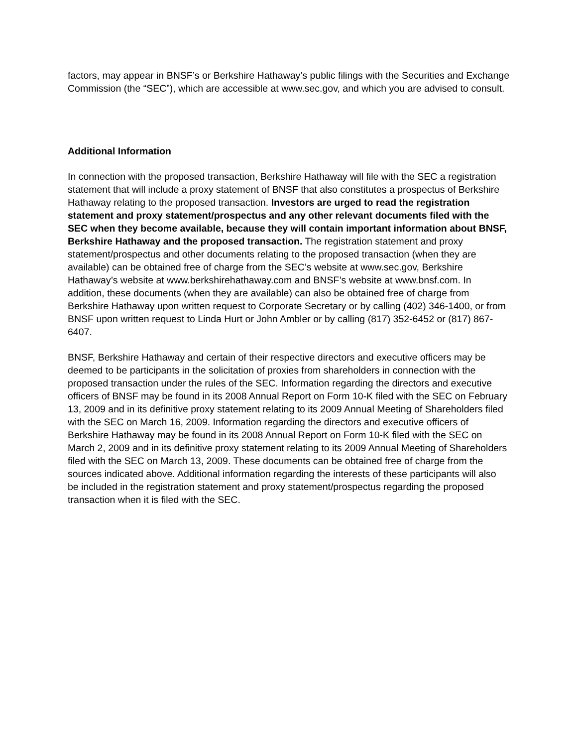factors, may appear in BNSF’s or Berkshire Hathaway’s public filings with the Securities and Exchange Commission (the “SEC”), which are accessible at www.sec.gov, and which you are advised to consult.
Additional Information
In connection with the proposed transaction, Berkshire Hathaway will file with the SEC a registration statement that will include a proxy statement of BNSF that also constitutes a prospectus of Berkshire Hathaway relating to the proposed transaction. Investors are urged to read the registration statement and proxy statement/prospectus and any other relevant documents filed with the SEC when they become available, because they will contain important information about BNSF, Berkshire Hathaway and the proposed transaction. The registration statement and proxy statement/prospectus and other documents relating to the proposed transaction (when they are available) can be obtained free of charge from the SEC’s website at www.sec.gov, Berkshire Hathaway’s website at www.berkshirehathaway.com and BNSF’s website at www.bnsf.com. In addition, these documents (when they are available) can also be obtained free of charge from Berkshire Hathaway upon written request to Corporate Secretary or by calling (402) 346-1400, or from BNSF upon written request to Linda Hurt or John Ambler or by calling (817) 352-6452 or (817) 867-6407.
BNSF, Berkshire Hathaway and certain of their respective directors and executive officers may be deemed to be participants in the solicitation of proxies from shareholders in connection with the proposed transaction under the rules of the SEC. Information regarding the directors and executive officers of BNSF may be found in its 2008 Annual Report on Form 10-K filed with the SEC on February 13, 2009 and in its definitive proxy statement relating to its 2009 Annual Meeting of Shareholders filed with the SEC on March 16, 2009. Information regarding the directors and executive officers of Berkshire Hathaway may be found in its 2008 Annual Report on Form 10-K filed with the SEC on March 2, 2009 and in its definitive proxy statement relating to its 2009 Annual Meeting of Shareholders filed with the SEC on March 13, 2009. These documents can be obtained free of charge from the sources indicated above. Additional information regarding the interests of these participants will also be included in the registration statement and proxy statement/prospectus regarding the proposed transaction when it is filed with the SEC.